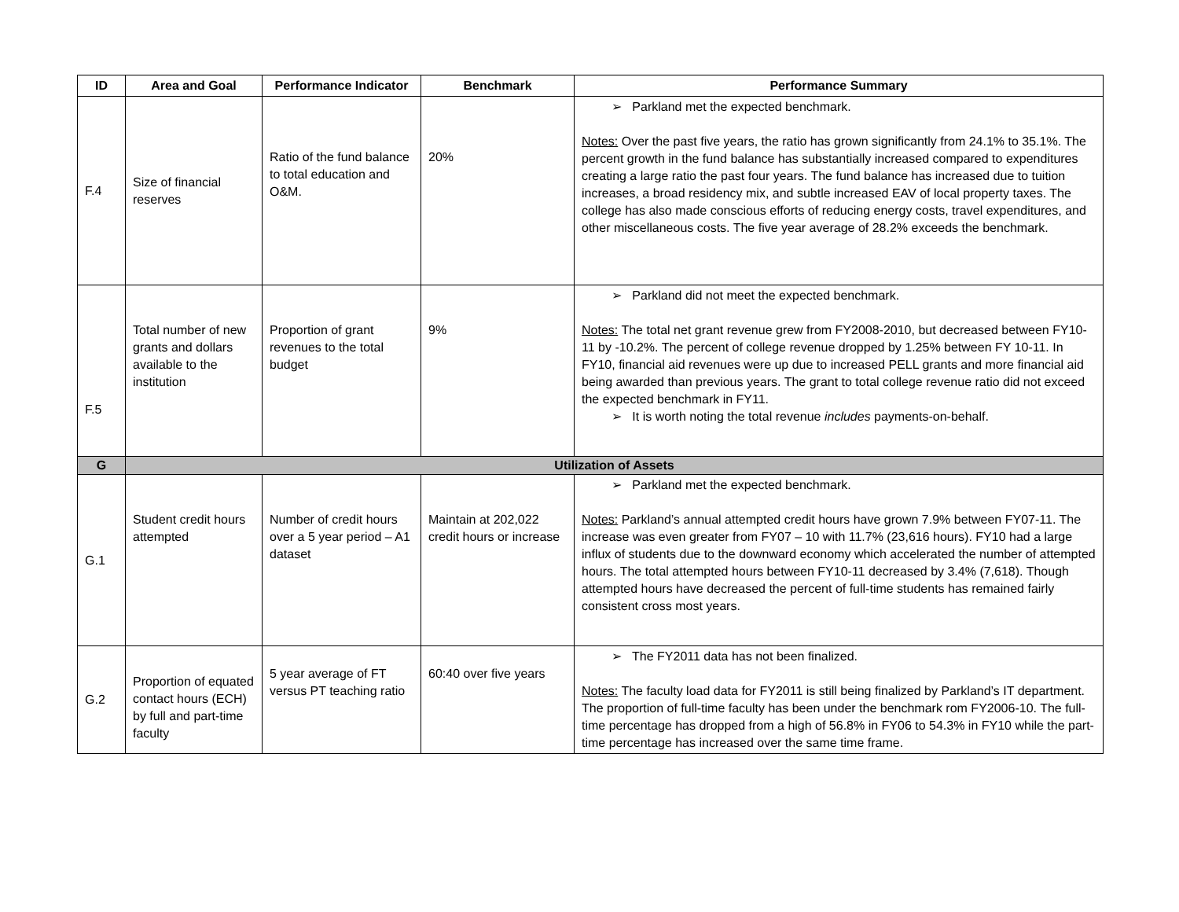| ID | Area and Goal | Performance Indicator | Benchmark | Performance Summary |
| --- | --- | --- | --- | --- |
| F.4 | Size of financial reserves | Ratio of the fund balance to total education and O&M. | 20% | ➢ Parkland met the expected benchmark. Notes: Over the past five years, the ratio has grown significantly from 24.1% to 35.1%. The percent growth in the fund balance has substantially increased compared to expenditures creating a large ratio the past four years. The fund balance has increased due to tuition increases, a broad residency mix, and subtle increased EAV of local property taxes. The college has also made conscious efforts of reducing energy costs, travel expenditures, and other miscellaneous costs. The five year average of 28.2% exceeds the benchmark. |
| F.5 | Total number of new grants and dollars available to the institution | Proportion of grant revenues to the total budget | 9% | ➢ Parkland did not meet the expected benchmark. Notes: The total net grant revenue grew from FY2008-2010, but decreased between FY10-11 by -10.2%. The percent of college revenue dropped by 1.25% between FY 10-11. In FY10, financial aid revenues were up due to increased PELL grants and more financial aid being awarded than previous years. The grant to total college revenue ratio did not exceed the expected benchmark in FY11. ➢ It is worth noting the total revenue includes payments-on-behalf. |
| G | Utilization of Assets | | | |
| G.1 | Student credit hours attempted | Number of credit hours over a 5 year period – A1 dataset | Maintain at 202,022 credit hours or increase | ➢ Parkland met the expected benchmark. Notes: Parkland’s annual attempted credit hours have grown 7.9% between FY07-11. The increase was even greater from FY07 – 10 with 11.7% (23,616 hours). FY10 had a large influx of students due to the downward economy which accelerated the number of attempted hours. The total attempted hours between FY10-11 decreased by 3.4% (7,618). Though attempted hours have decreased the percent of full-time students has remained fairly consistent cross most years. |
| G.2 | Proportion of equated contact hours (ECH) by full and part-time faculty | 5 year average of FT versus PT teaching ratio | 60:40 over five years | ➢ The FY2011 data has not been finalized. Notes: The faculty load data for FY2011 is still being finalized by Parkland’s IT department. The proportion of full-time faculty has been under the benchmark rom FY2006-10. The full-time percentage has dropped from a high of 56.8% in FY06 to 54.3% in FY10 while the part-time percentage has increased over the same time frame. |